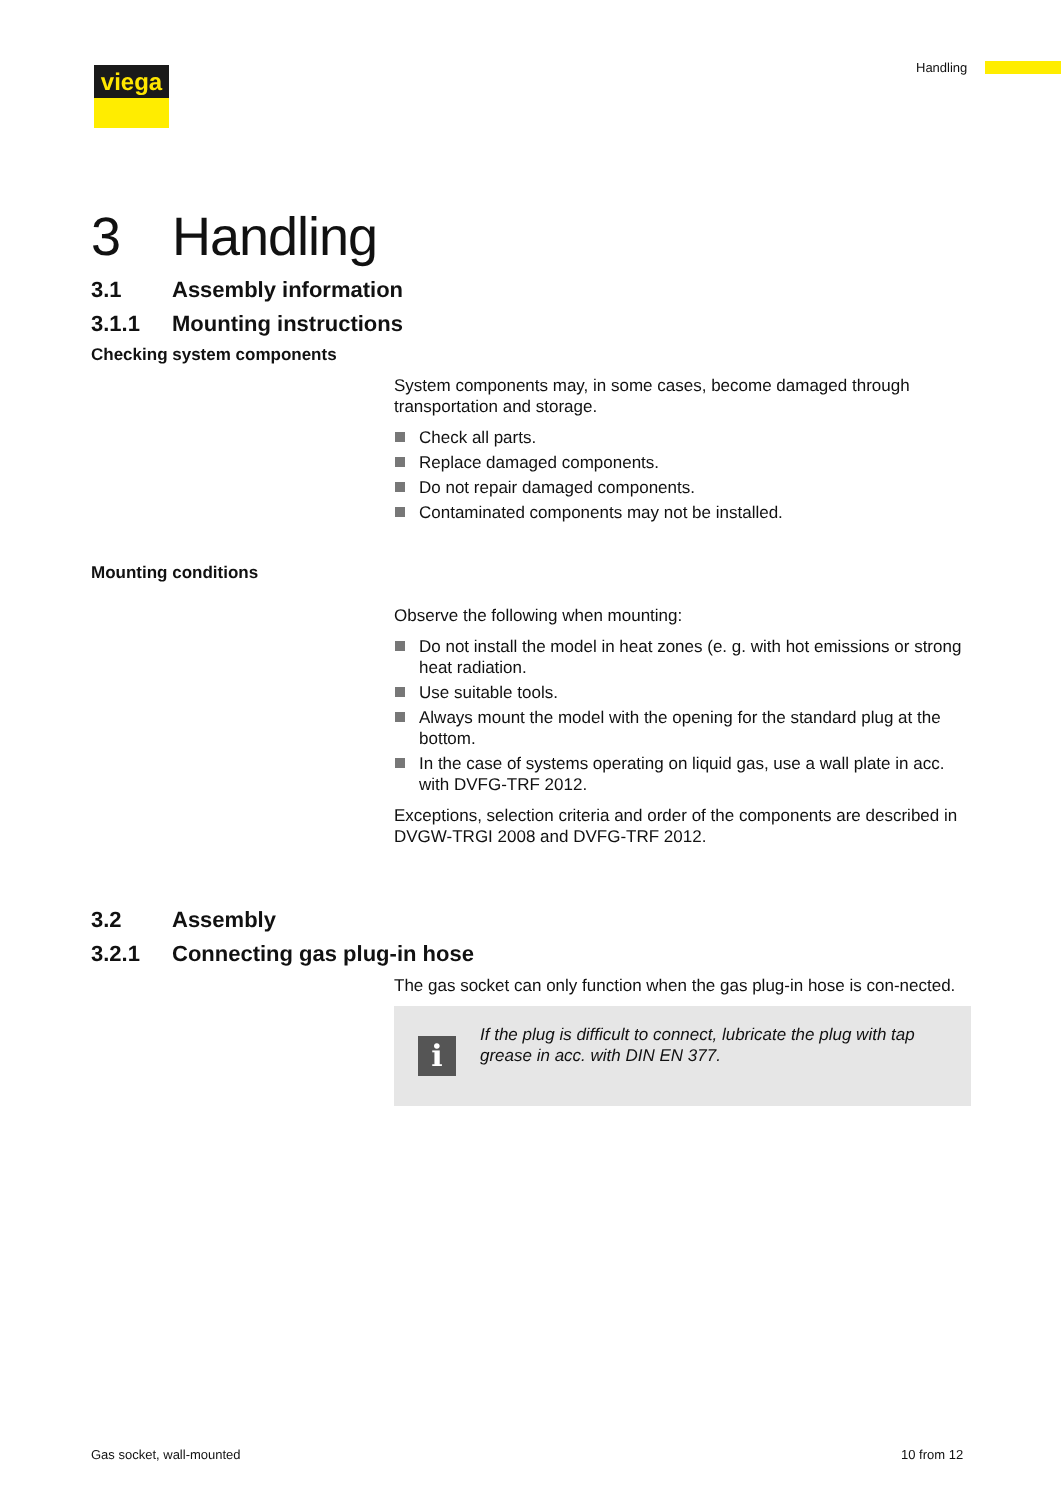viega Handling
3 Handling
3.1 Assembly information
3.1.1 Mounting instructions
Checking system components
System components may, in some cases, become damaged through transportation and storage.
Check all parts.
Replace damaged components.
Do not repair damaged components.
Contaminated components may not be installed.
Mounting conditions
Observe the following when mounting:
Do not install the model in heat zones (e. g. with hot emissions or strong heat radiation.
Use suitable tools.
Always mount the model with the opening for the standard plug at the bottom.
In the case of systems operating on liquid gas, use a wall plate in acc. with DVFG-TRF 2012.
Exceptions, selection criteria and order of the components are described in DVGW-TRGI 2008 and DVFG-TRF 2012.
3.2 Assembly
3.2.1 Connecting gas plug-in hose
The gas socket can only function when the gas plug-in hose is con-nected.
i
If the plug is difficult to connect, lubricate the plug with tap grease in acc. with DIN EN 377.
Gas socket, wall-mounted 10 from 12